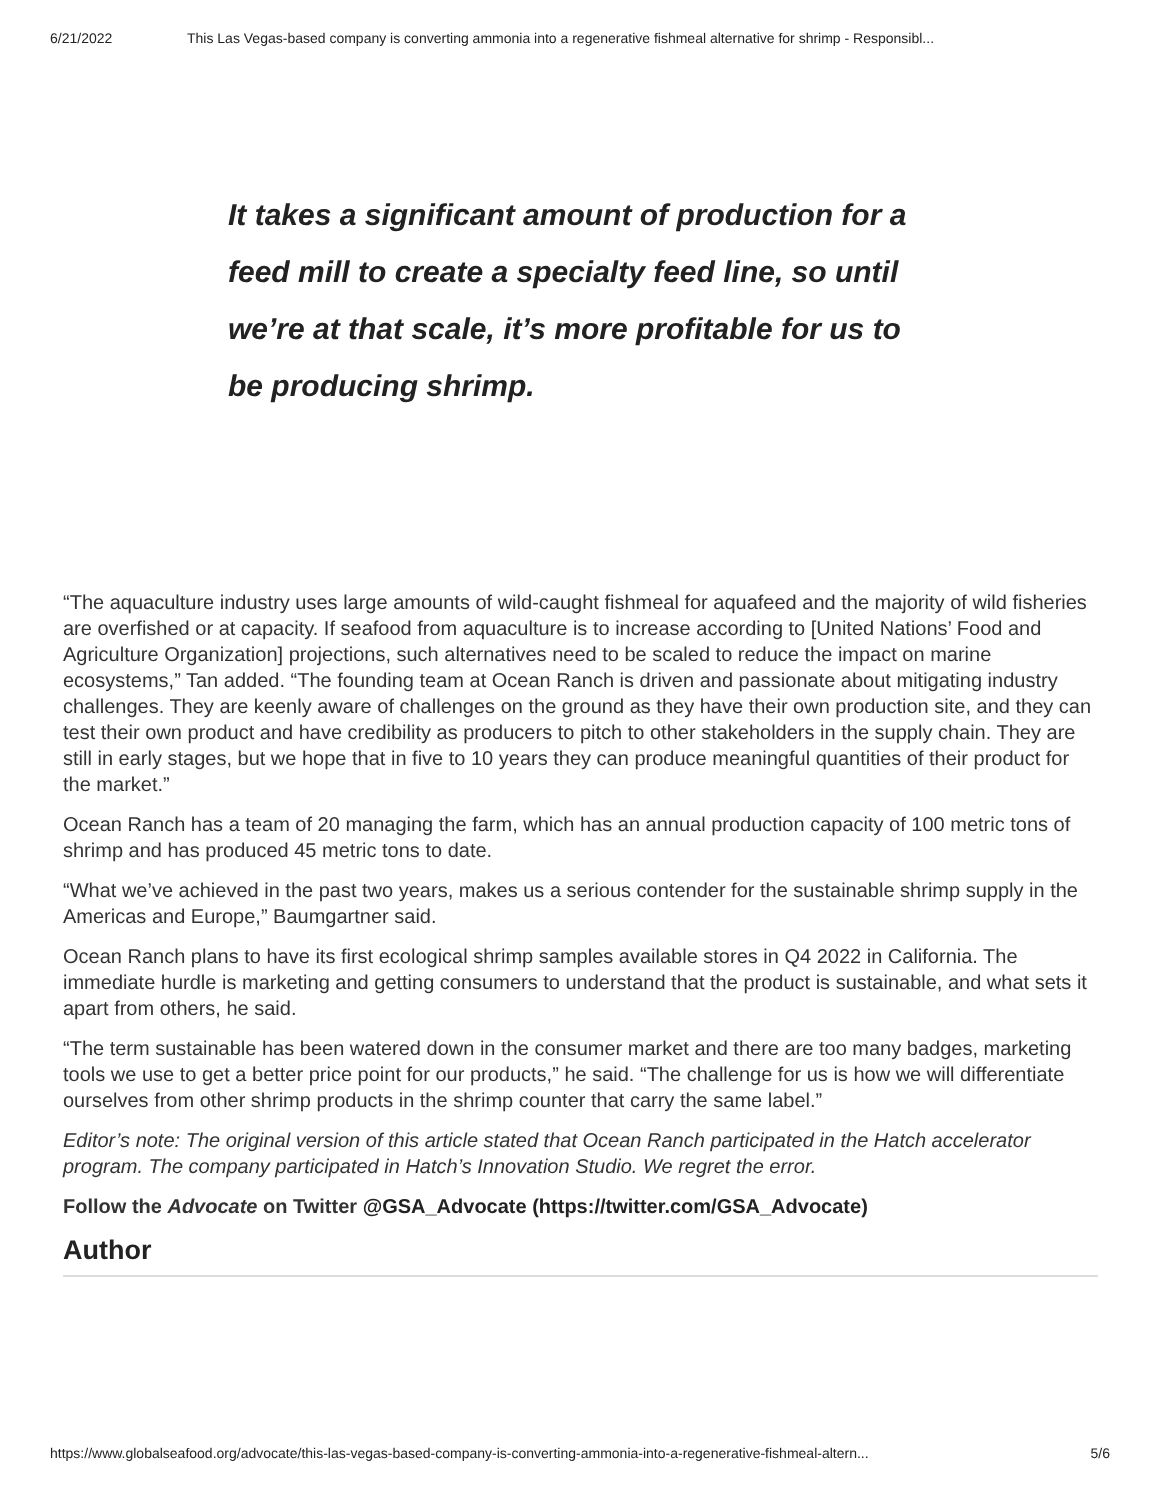6/21/2022 This Las Vegas-based company is converting ammonia into a regenerative fishmeal alternative for shrimp - Responsibl...
It takes a significant amount of production for a feed mill to create a specialty feed line, so until we’re at that scale, it’s more profitable for us to be producing shrimp.
“The aquaculture industry uses large amounts of wild-caught fishmeal for aquafeed and the majority of wild fisheries are overfished or at capacity. If seafood from aquaculture is to increase according to [United Nations’ Food and Agriculture Organization] projections, such alternatives need to be scaled to reduce the impact on marine ecosystems,” Tan added. “The founding team at Ocean Ranch is driven and passionate about mitigating industry challenges. They are keenly aware of challenges on the ground as they have their own production site, and they can test their own product and have credibility as producers to pitch to other stakeholders in the supply chain. They are still in early stages, but we hope that in five to 10 years they can produce meaningful quantities of their product for the market.”
Ocean Ranch has a team of 20 managing the farm, which has an annual production capacity of 100 metric tons of shrimp and has produced 45 metric tons to date.
“What we’ve achieved in the past two years, makes us a serious contender for the sustainable shrimp supply in the Americas and Europe,” Baumgartner said.
Ocean Ranch plans to have its first ecological shrimp samples available stores in Q4 2022 in California. The immediate hurdle is marketing and getting consumers to understand that the product is sustainable, and what sets it apart from others, he said.
“The term sustainable has been watered down in the consumer market and there are too many badges, marketing tools we use to get a better price point for our products,” he said. “The challenge for us is how we will differentiate ourselves from other shrimp products in the shrimp counter that carry the same label.”
Editor’s note: The original version of this article stated that Ocean Ranch participated in the Hatch accelerator program. The company participated in Hatch’s Innovation Studio. We regret the error.
Follow the Advocate on Twitter @GSA_Advocate (https://twitter.com/GSA_Advocate)
Author
https://www.globalseafood.org/advocate/this-las-vegas-based-company-is-converting-ammonia-into-a-regenerative-fishmeal-altern... 5/6